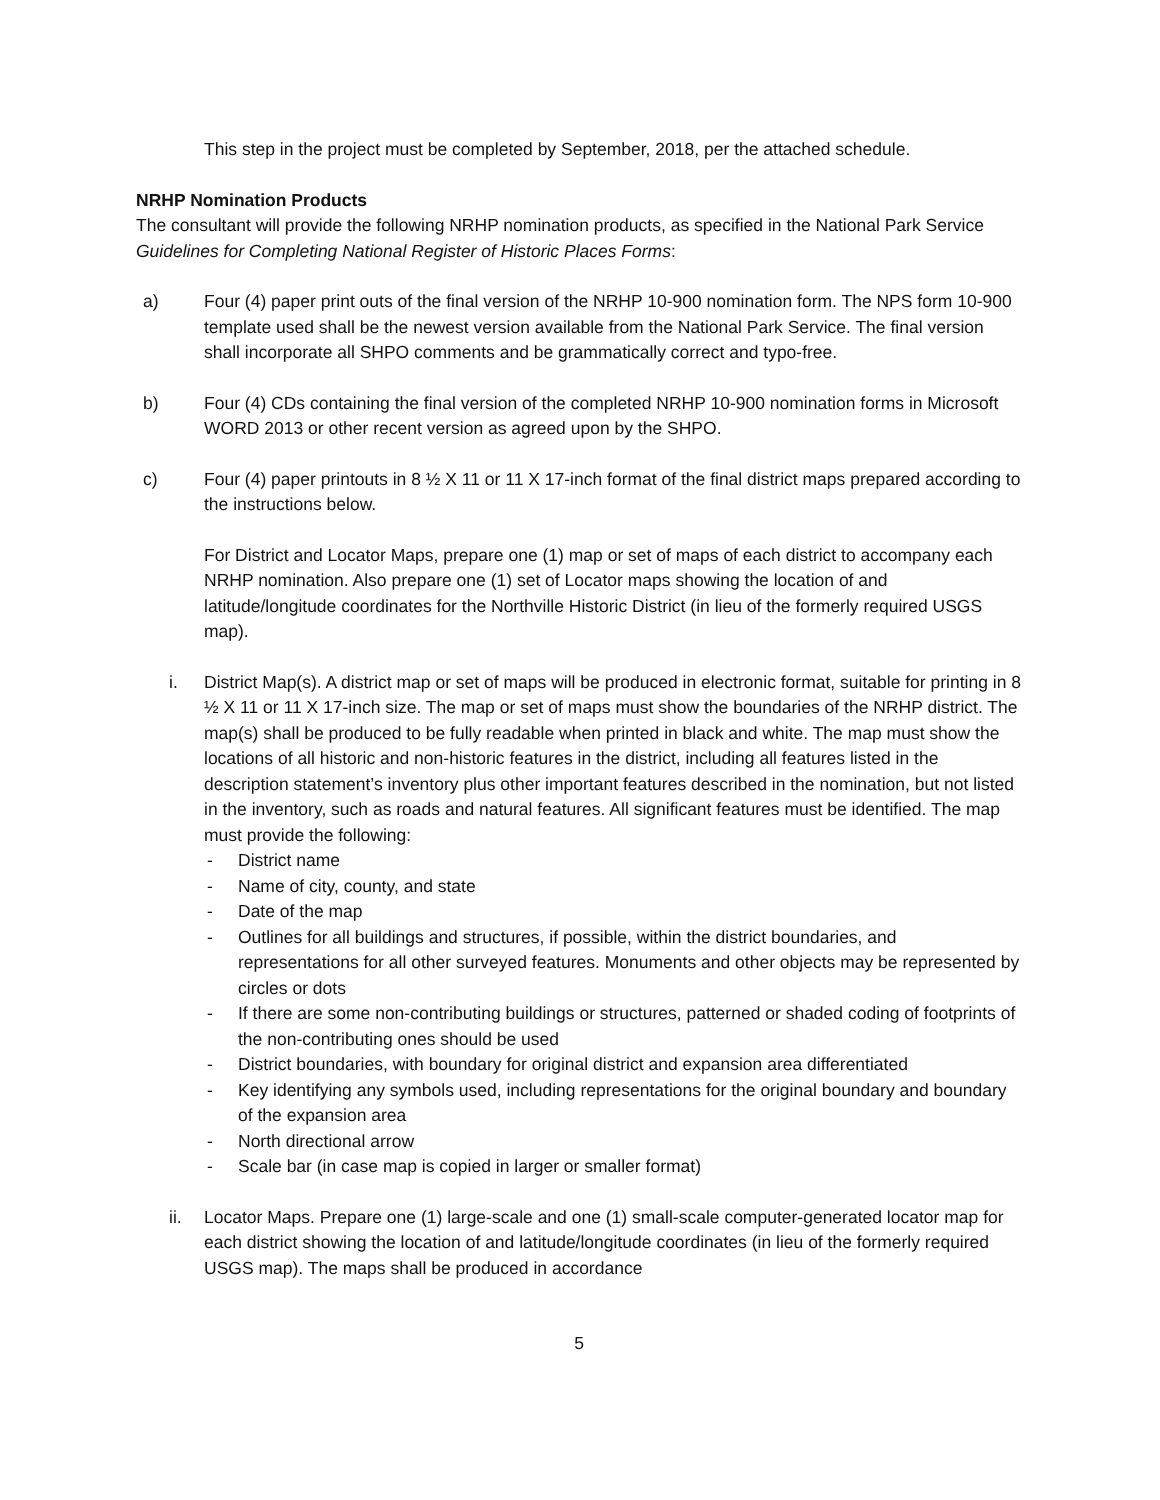This step in the project must be completed by September, 2018, per the attached schedule.
NRHP Nomination Products
The consultant will provide the following NRHP nomination products, as specified in the National Park Service Guidelines for Completing National Register of Historic Places Forms:
a) Four (4) paper print outs of the final version of the NRHP 10-900 nomination form. The NPS form 10-900 template used shall be the newest version available from the National Park Service. The final version shall incorporate all SHPO comments and be grammatically correct and typo-free.
b) Four (4) CDs containing the final version of the completed NRHP 10-900 nomination forms in Microsoft WORD 2013 or other recent version as agreed upon by the SHPO.
c) Four (4) paper printouts in 8 ½ X 11 or 11 X 17-inch format of the final district maps prepared according to the instructions below.
For District and Locator Maps, prepare one (1) map or set of maps of each district to accompany each NRHP nomination. Also prepare one (1) set of Locator maps showing the location of and latitude/longitude coordinates for the Northville Historic District (in lieu of the formerly required USGS map).
i. District Map(s). A district map or set of maps will be produced in electronic format, suitable for printing in 8 ½ X 11 or 11 X 17-inch size. The map or set of maps must show the boundaries of the NRHP district. The map(s) shall be produced to be fully readable when printed in black and white. The map must show the locations of all historic and non-historic features in the district, including all features listed in the description statement’s inventory plus other important features described in the nomination, but not listed in the inventory, such as roads and natural features. All significant features must be identified. The map must provide the following:
- District name
- Name of city, county, and state
- Date of the map
- Outlines for all buildings and structures, if possible, within the district boundaries, and representations for all other surveyed features. Monuments and other objects may be represented by circles or dots
- If there are some non-contributing buildings or structures, patterned or shaded coding of footprints of the non-contributing ones should be used
- District boundaries, with boundary for original district and expansion area differentiated
- Key identifying any symbols used, including representations for the original boundary and boundary of the expansion area
- North directional arrow
- Scale bar (in case map is copied in larger or smaller format)
ii. Locator Maps. Prepare one (1) large-scale and one (1) small-scale computer-generated locator map for each district showing the location of and latitude/longitude coordinates (in lieu of the formerly required USGS map). The maps shall be produced in accordance
5